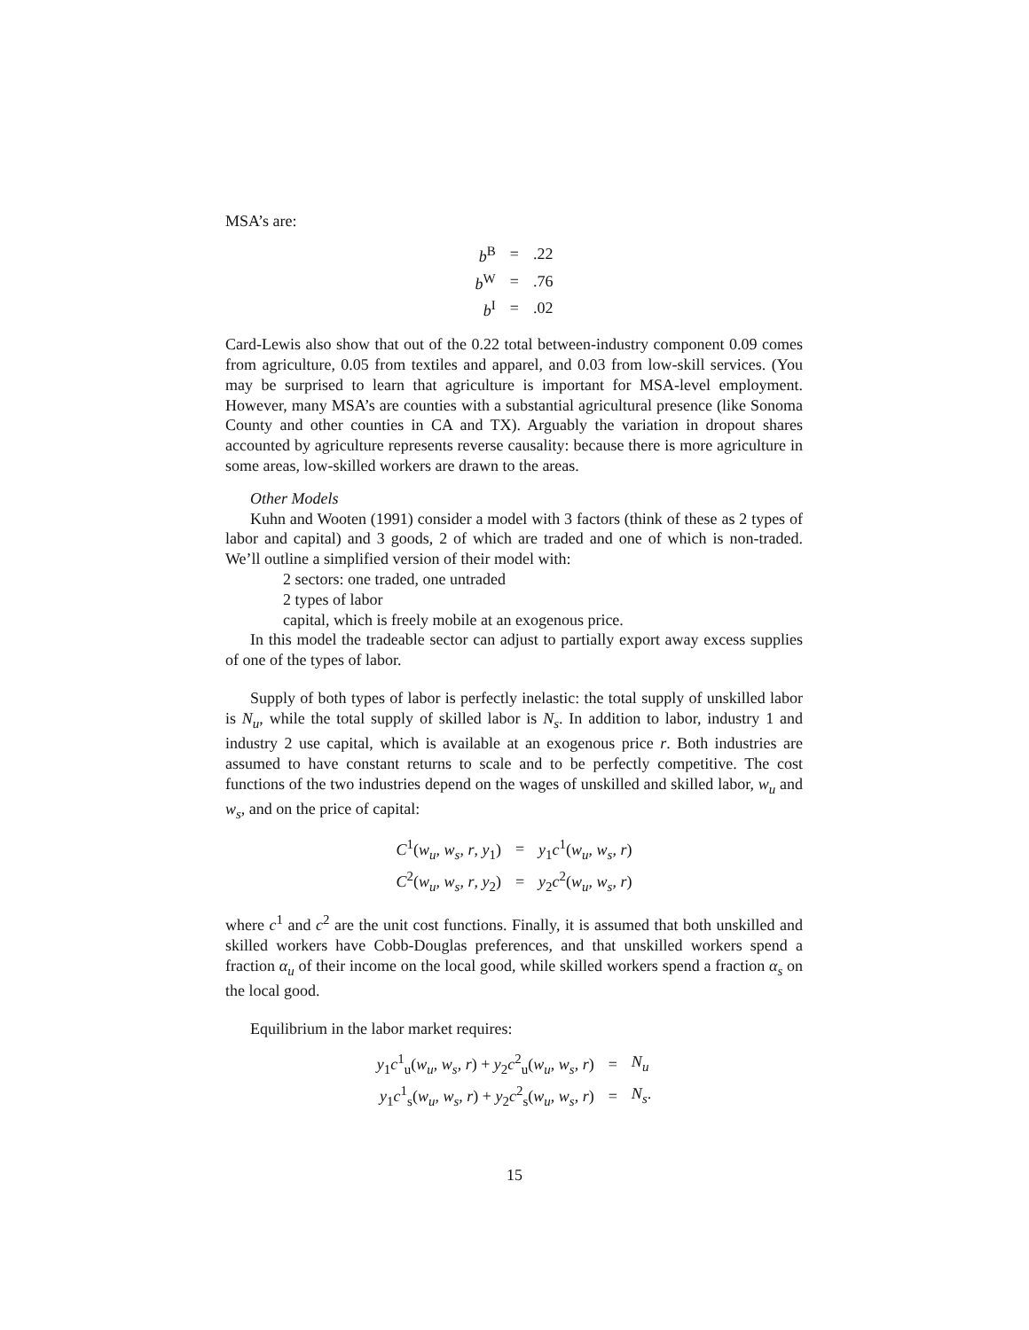MSA’s are:
| b<sup>B</sup> | = | .22 |
| b<sup>W</sup> | = | .76 |
| b<sup>I</sup> | = | .02 |
Card-Lewis also show that out of the 0.22 total between-industry component 0.09 comes from agriculture, 0.05 from textiles and apparel, and 0.03 from low-skill services. (You may be surprised to learn that agriculture is important for MSA-level employment. However, many MSA’s are counties with a substantial agricultural presence (like Sonoma County and other counties in CA and TX). Arguably the variation in dropout shares accounted by agriculture represents reverse causality: because there is more agriculture in some areas, low-skilled workers are drawn to the areas.
Other Models
Kuhn and Wooten (1991) consider a model with 3 factors (think of these as 2 types of labor and capital) and 3 goods, 2 of which are traded and one of which is non-traded. We’ll outline a simplified version of their model with:
2 sectors: one traded, one untraded
2 types of labor
capital, which is freely mobile at an exogenous price.
In this model the tradeable sector can adjust to partially export away excess supplies of one of the types of labor.
Supply of both types of labor is perfectly inelastic: the total supply of unskilled labor is N<sub>u</sub>, while the total supply of skilled labor is N<sub>s</sub>. In addition to labor, industry 1 and industry 2 use capital, which is available at an exogenous price r. Both industries are assumed to have constant returns to scale and to be perfectly competitive. The cost functions of the two industries depend on the wages of unskilled and skilled labor, w<sub>u</sub> and w<sub>s</sub>, and on the price of capital:
| C<sup>1</sup>( w<sub>u</sub> , w<sub>s</sub> , r , y<sub>1</sub>) | = | y<sub>1</sub> c<sup>1</sup>( w<sub>u</sub> , w<sub>s</sub> , r ) |
| C<sup>2</sup>( w<sub>u</sub> , w<sub>s</sub> , r , y<sub>2</sub>) | = | y<sub>2</sub> c<sup>2</sup>( w<sub>u</sub> , w<sub>s</sub> , r ) |
where c<sup>1</sup> and c<sup>2</sup> are the unit cost functions. Finally, it is assumed that both unskilled and skilled workers have Cobb-Douglas preferences, and that unskilled workers spend a fraction α<sub>u</sub> of their income on the local good, while skilled workers spend a fraction α<sub>s</sub> on the local good.
Equilibrium in the labor market requires:
| y<sub>1</sub> c<sup>1</sup><sub>u</sub>( w<sub>u</sub> , w<sub>s</sub> , r ) + y<sub>2</sub> c<sup>2</sup><sub>u</sub>( w<sub>u</sub> , w<sub>s</sub> , r ) | = | N<sub>u</sub> |
| y<sub>1</sub> c<sup>1</sup><sub>s</sub>( w<sub>u</sub> , w<sub>s</sub> , r ) + y<sub>2</sub> c<sup>2</sup><sub>s</sub>( w<sub>u</sub> , w<sub>s</sub> , r ) | = | N<sub>s</sub> . |
15